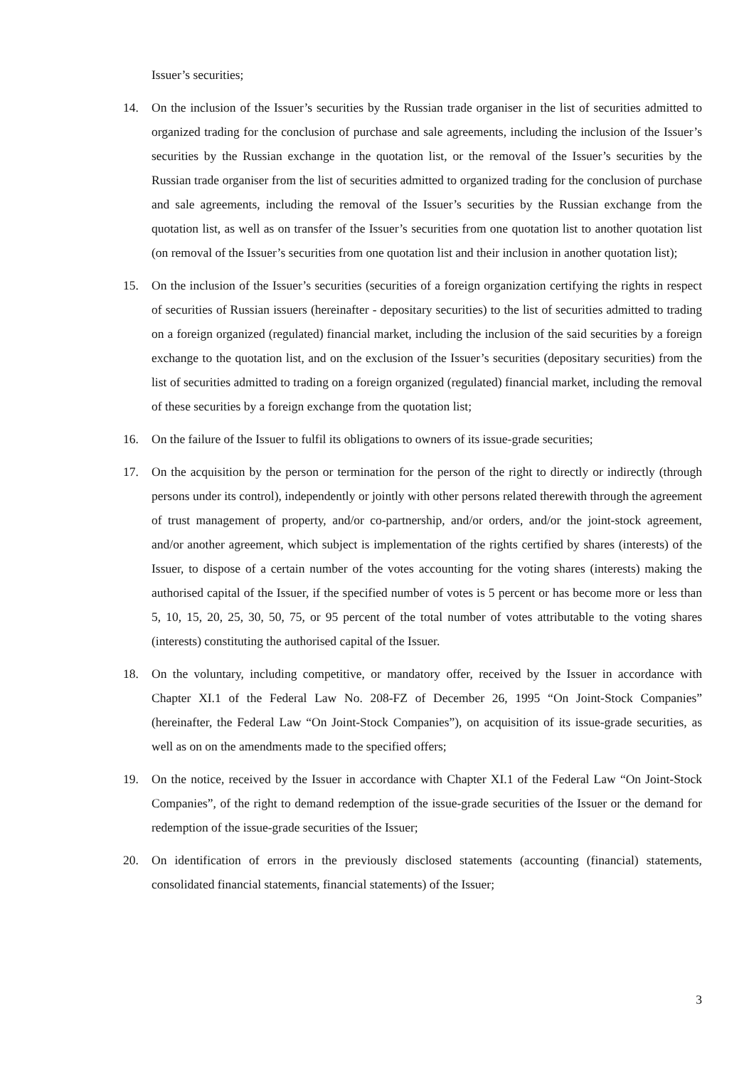Issuer’s securities;
14. On the inclusion of the Issuer’s securities by the Russian trade organiser in the list of securities admitted to organized trading for the conclusion of purchase and sale agreements, including the inclusion of the Issuer’s securities by the Russian exchange in the quotation list, or the removal of the Issuer’s securities by the Russian trade organiser from the list of securities admitted to organized trading for the conclusion of purchase and sale agreements, including the removal of the Issuer’s securities by the Russian exchange from the quotation list, as well as on transfer of the Issuer’s securities from one quotation list to another quotation list (on removal of the Issuer’s securities from one quotation list and their inclusion in another quotation list);
15. On the inclusion of the Issuer’s securities (securities of a foreign organization certifying the rights in respect of securities of Russian issuers (hereinafter - depositary securities) to the list of securities admitted to trading on a foreign organized (regulated) financial market, including the inclusion of the said securities by a foreign exchange to the quotation list, and on the exclusion of the Issuer’s securities (depositary securities) from the list of securities admitted to trading on a foreign organized (regulated) financial market, including the removal of these securities by a foreign exchange from the quotation list;
16. On the failure of the Issuer to fulfil its obligations to owners of its issue-grade securities;
17. On the acquisition by the person or termination for the person of the right to directly or indirectly (through persons under its control), independently or jointly with other persons related therewith through the agreement of trust management of property, and/or co-partnership, and/or orders, and/or the joint-stock agreement, and/or another agreement, which subject is implementation of the rights certified by shares (interests) of the Issuer, to dispose of a certain number of the votes accounting for the voting shares (interests) making the authorised capital of the Issuer, if the specified number of votes is 5 percent or has become more or less than 5, 10, 15, 20, 25, 30, 50, 75, or 95 percent of the total number of votes attributable to the voting shares (interests) constituting the authorised capital of the Issuer.
18. On the voluntary, including competitive, or mandatory offer, received by the Issuer in accordance with Chapter XI.1 of the Federal Law No. 208-FZ of December 26, 1995 “On Joint-Stock Companies” (hereinafter, the Federal Law “On Joint-Stock Companies”), on acquisition of its issue-grade securities, as well as on on the amendments made to the specified offers;
19. On the notice, received by the Issuer in accordance with Chapter XI.1 of the Federal Law “On Joint-Stock Companies”, of the right to demand redemption of the issue-grade securities of the Issuer or the demand for redemption of the issue-grade securities of the Issuer;
20. On identification of errors in the previously disclosed statements (accounting (financial) statements, consolidated financial statements, financial statements) of the Issuer;
3